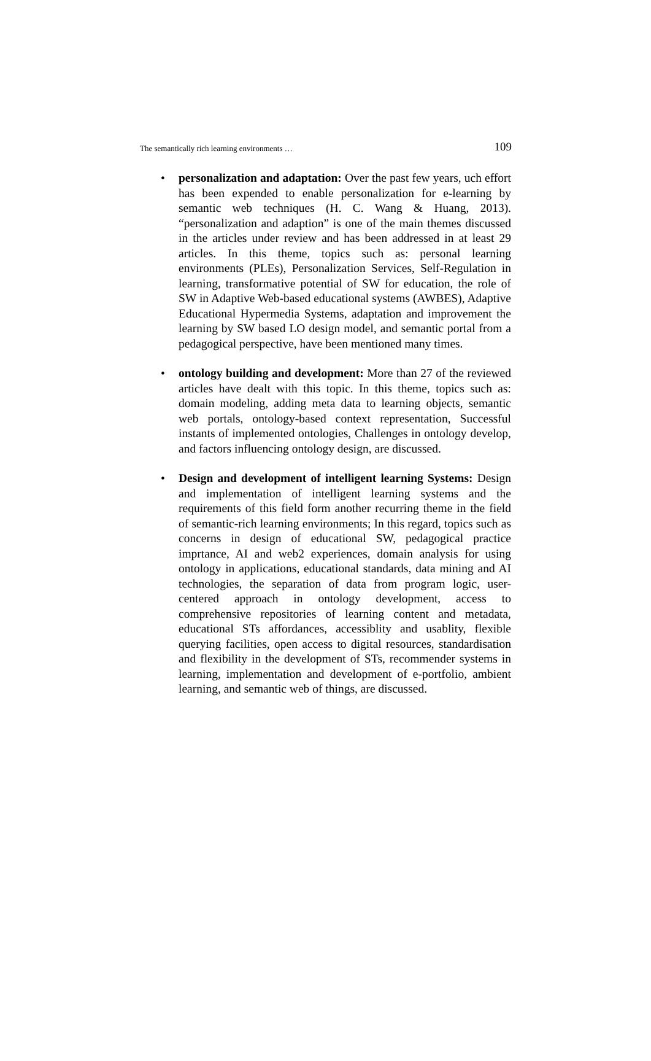The semantically rich learning environments … 109
• personalization and adaptation: Over the past few years, uch effort has been expended to enable personalization for e-learning by semantic web techniques (H. C. Wang & Huang, 2013). “personalization and adaption” is one of the main themes discussed in the articles under review and has been addressed in at least 29 articles. In this theme, topics such as: personal learning environments (PLEs), Personalization Services, Self-Regulation in learning, transformative potential of SW for education, the role of SW in Adaptive Web-based educational systems (AWBES), Adaptive Educational Hypermedia Systems, adaptation and improvement the learning by SW based LO design model, and semantic portal from a pedagogical perspective, have been mentioned many times.
• ontology building and development: More than 27 of the reviewed articles have dealt with this topic. In this theme, topics such as: domain modeling, adding meta data to learning objects, semantic web portals, ontology-based context representation, Successful instants of implemented ontologies, Challenges in ontology develop, and factors influencing ontology design, are discussed.
• Design and development of intelligent learning Systems: Design and implementation of intelligent learning systems and the requirements of this field form another recurring theme in the field of semantic-rich learning environments; In this regard, topics such as concerns in design of educational SW, pedagogical practice imprtance, AI and web2 experiences, domain analysis for using ontology in applications, educational standards, data mining and AI technologies, the separation of data from program logic, user-centered approach in ontology development, access to comprehensive repositories of learning content and metadata, educational STs affordances, accessiblity and usablity, flexible querying facilities, open access to digital resources, standardisation and flexibility in the development of STs, recommender systems in learning, implementation and development of e-portfolio, ambient learning, and semantic web of things, are discussed.